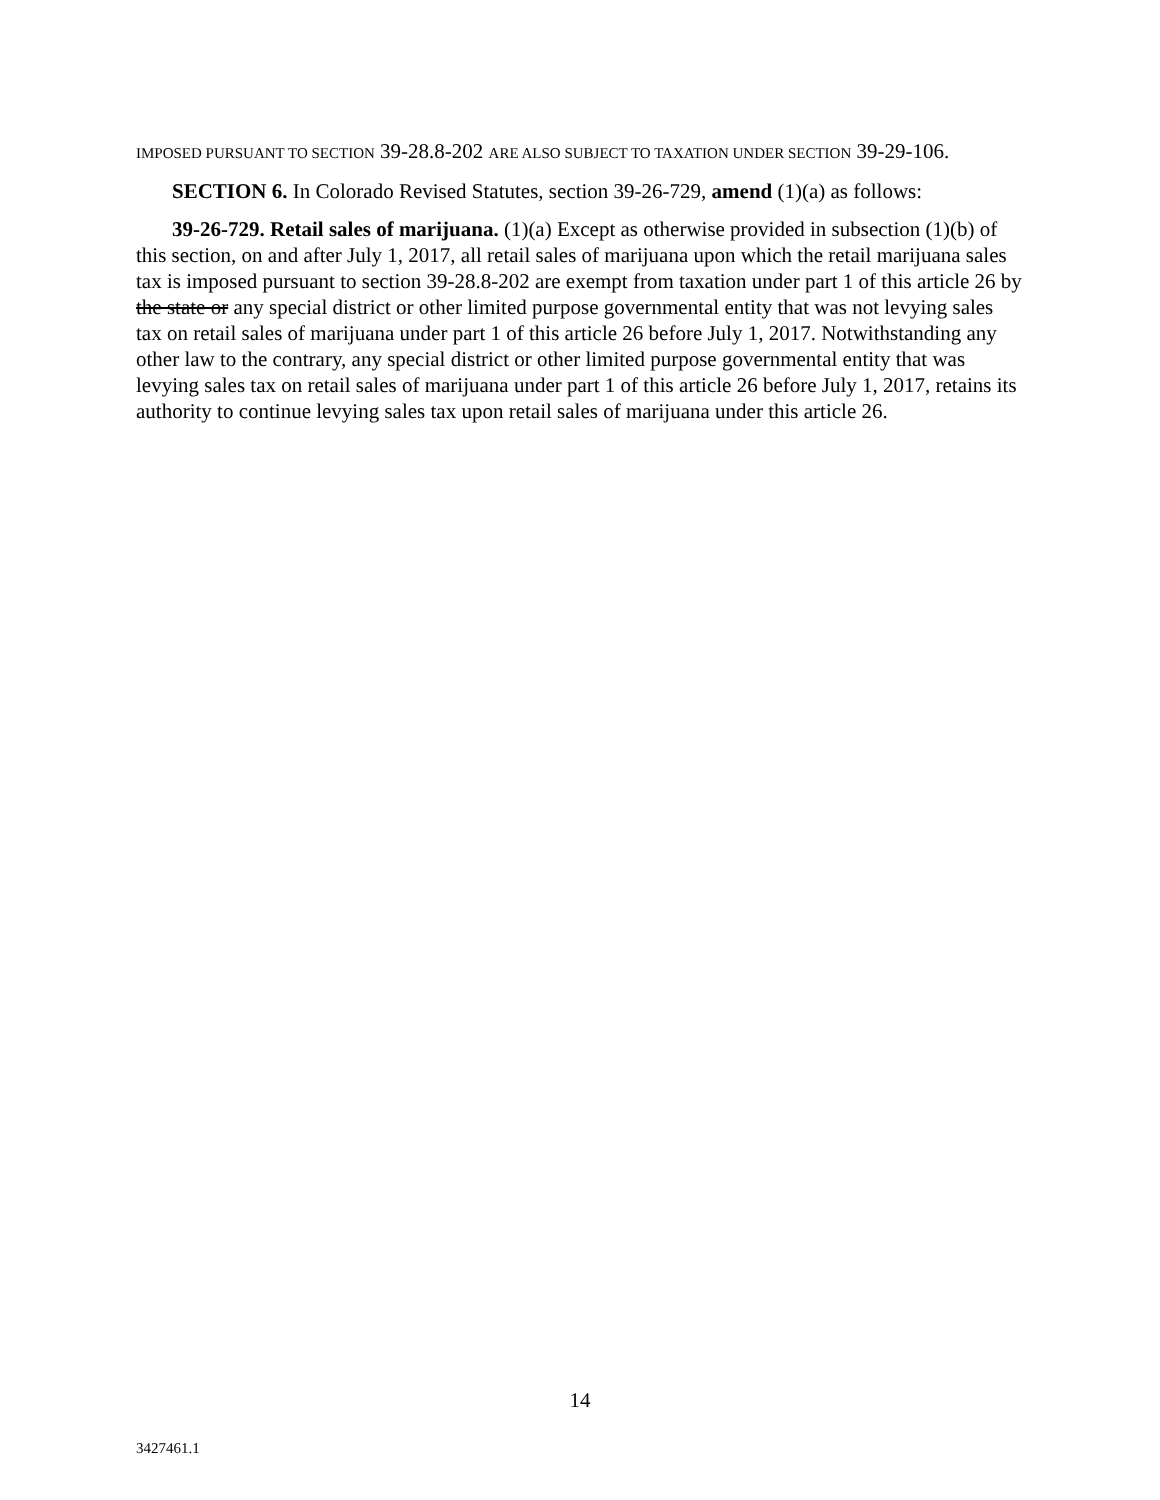IMPOSED PURSUANT TO SECTION 39-28.8-202 ARE ALSO SUBJECT TO TAXATION UNDER SECTION 39-29-106.
SECTION 6. In Colorado Revised Statutes, section 39-26-729, amend (1)(a) as follows:
39-26-729. Retail sales of marijuana. (1)(a) Except as otherwise provided in subsection (1)(b) of this section, on and after July 1, 2017, all retail sales of marijuana upon which the retail marijuana sales tax is imposed pursuant to section 39-28.8-202 are exempt from taxation under part 1 of this article 26 by the state or any special district or other limited purpose governmental entity that was not levying sales tax on retail sales of marijuana under part 1 of this article 26 before July 1, 2017. Notwithstanding any other law to the contrary, any special district or other limited purpose governmental entity that was levying sales tax on retail sales of marijuana under part 1 of this article 26 before July 1, 2017, retains its authority to continue levying sales tax upon retail sales of marijuana under this article 26.
14
3427461.1